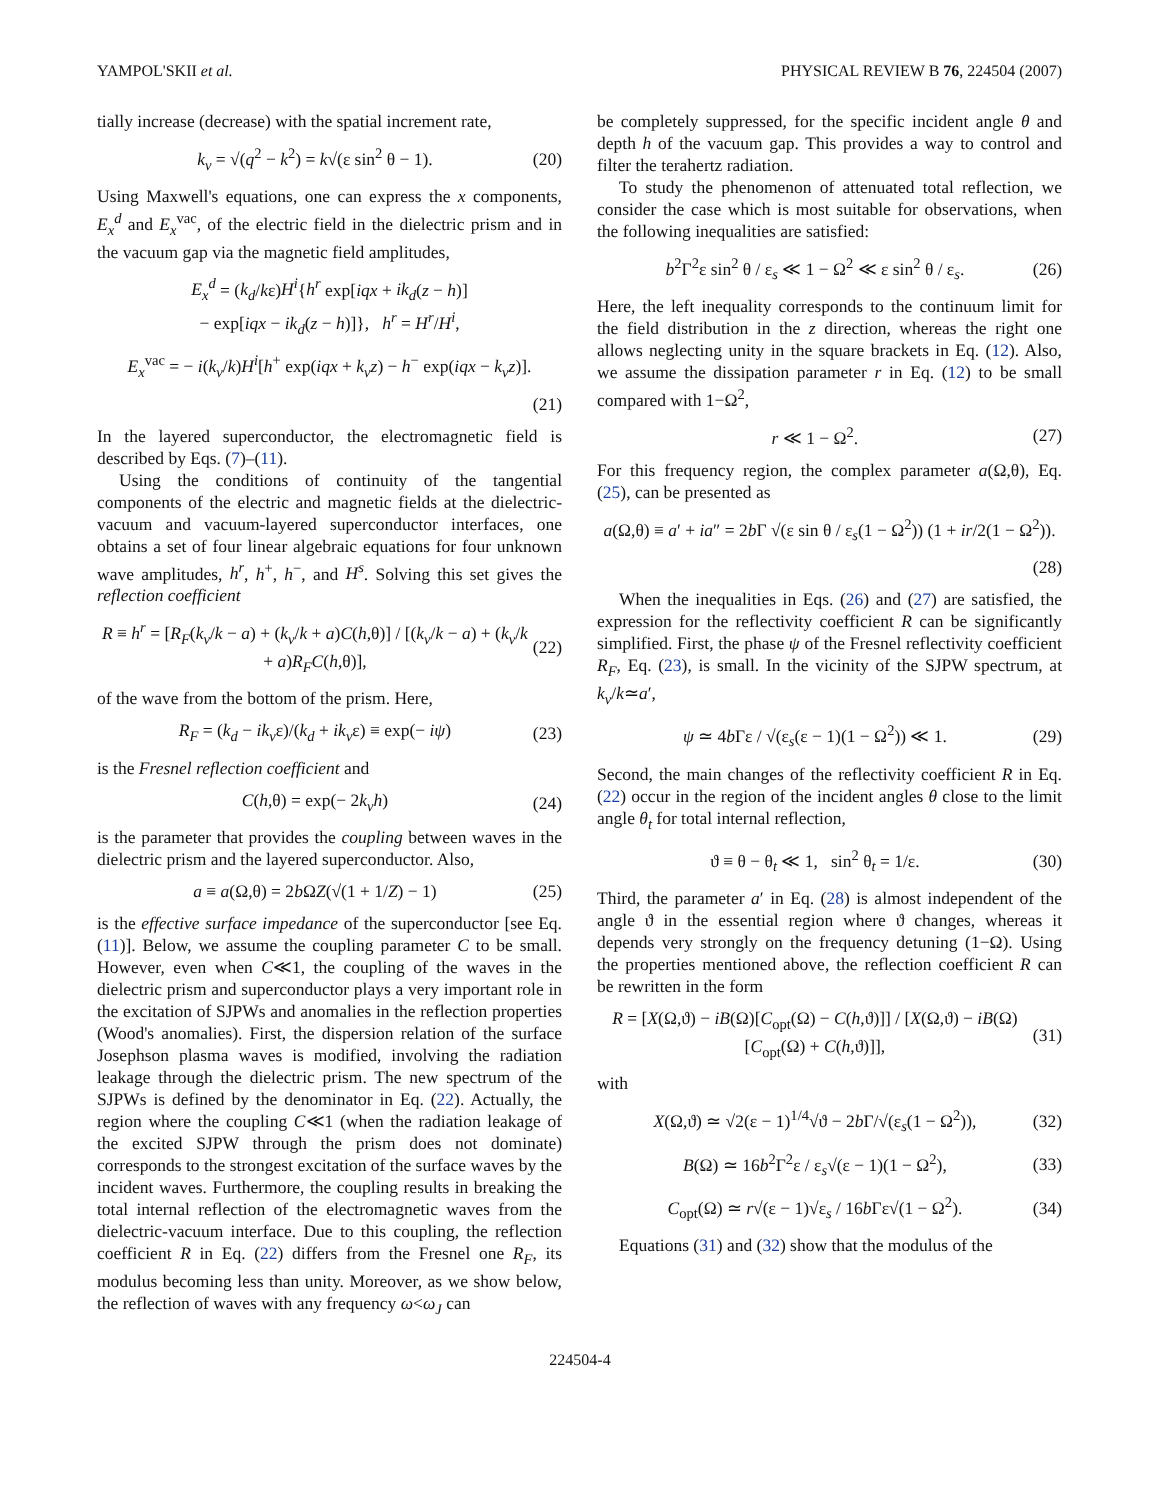YAMPOL'SKII et al. PHYSICAL REVIEW B 76, 224504 (2007)
tially increase (decrease) with the spatial increment rate,
k<sub>v</sub> = √(q<sup>2</sup> − k<sup>2</sup>) = k√(ε sin<sup>2</sup> θ − 1). (20)
Using Maxwell's equations, one can express the x components, E<sub>x</sub><sup>d</sup> and E<sub>x</sub><sup>vac</sup>, of the electric field in the dielectric prism and in the vacuum gap via the magnetic field amplitudes,
E<sub>x</sub><sup>d</sup> = (k<sub>d</sub>/kε)H<sup>i</sup>{h<sup>r</sup> exp[iqx + ik<sub>d</sub>(z − h)]
− exp[iqx − ik<sub>d</sub>(z − h)]}, h<sup>r</sup> = H<sup>r</sup>/H<sup>i</sup>,
E<sub>x</sub><sup>vac</sup> = − i(k<sub>v</sub>/k)H<sup>i</sup>[h<sup>+</sup> exp(iqx + k<sub>v</sub>z) − h<sup>−</sup> exp(iqx − k<sub>v</sub>z)].
(21)
In the layered superconductor, the electromagnetic field is described by Eqs. (7)–(11).
Using the conditions of continuity of the tangential components of the electric and magnetic fields at the dielectric-vacuum and vacuum-layered superconductor interfaces, one obtains a set of four linear algebraic equations for four unknown wave amplitudes, h<sup>r</sup>, h<sup>+</sup>, h<sup>−</sup>, and H<sup>s</sup>. Solving this set gives the reflection coefficient
R ≡ h<sup>r</sup> = [R<sub>F</sub>(k<sub>v</sub>/k − a) + (k<sub>v</sub>/k + a)C(h,θ)] / [(k<sub>v</sub>/k − a) + (k<sub>v</sub>/k + a)R<sub>F</sub>C(h,θ)], (22)
of the wave from the bottom of the prism. Here,
R<sub>F</sub> = (k<sub>d</sub> − ik<sub>v</sub>ε)/(k<sub>d</sub> + ik<sub>v</sub>ε) ≡ exp(− iψ) (23)
is the Fresnel reflection coefficient and
C(h,θ) = exp(− 2k<sub>v</sub>h) (24)
is the parameter that provides the coupling between waves in the dielectric prism and the layered superconductor. Also,
a ≡ a(Ω,θ) = 2b ΩZ(√(1 + 1/Z) − 1) (25)
is the effective surface impedance of the superconductor [see Eq. (11)]. Below, we assume the coupling parameter C to be small. However, even when C≪1, the coupling of the waves in the dielectric prism and superconductor plays a very important role in the excitation of SJPWs and anomalies in the reflection properties (Wood's anomalies). First, the dispersion relation of the surface Josephson plasma waves is modified, involving the radiation leakage through the dielectric prism. The new spectrum of the SJPWs is defined by the denominator in Eq. (22). Actually, the region where the coupling C≪1 (when the radiation leakage of the excited SJPW through the prism does not dominate) corresponds to the strongest excitation of the surface waves by the incident waves. Furthermore, the coupling results in breaking the total internal reflection of the electromagnetic waves from the dielectric-vacuum interface. Due to this coupling, the reflection coefficient R in Eq. (22) differs from the Fresnel one R<sub>F</sub>, its modulus becoming less than unity. Moreover, as we show below, the reflection of waves with any frequency ω<ω<sub>J</sub> can
be completely suppressed, for the specific incident angle θ and depth h of the vacuum gap. This provides a way to control and filter the terahertz radiation.
To study the phenomenon of attenuated total reflection, we consider the case which is most suitable for observations, when the following inequalities are satisfied:
b<sup>2</sup>Γ<sup>2</sup>ε sin<sup>2</sup> θ / ε<sub>s</sub> ≪ 1 − Ω<sup>2</sup> ≪ ε sin<sup>2</sup> θ / ε<sub>s</sub>. (26)
Here, the left inequality corresponds to the continuum limit for the field distribution in the z direction, whereas the right one allows neglecting unity in the square brackets in Eq. (12). Also, we assume the dissipation parameter r in Eq. (12) to be small compared with 1−Ω<sup>2</sup>,
r ≪ 1 − Ω<sup>2</sup>. (27)
For this frequency region, the complex parameter a(Ω,θ), Eq. (25), can be presented as
a(Ω,θ) ≡ a′ + ia″ = 2b Γ √(ε sin θ / ε<sub>s</sub>(1 − Ω<sup>2</sup>)) (1 + ir/2(1 − Ω<sup>2</sup>)).
(28)
When the inequalities in Eqs. (26) and (27) are satisfied, the expression for the reflectivity coefficient R can be significantly simplified. First, the phase ψ of the Fresnel reflectivity coefficient R<sub>F</sub>, Eq. (23), is small. In the vicinity of the SJPW spectrum, at k<sub>v</sub>/k≃a′,
ψ ≃ 4b Γε / √(ε<sub>s</sub>(ε − 1)(1 − Ω<sup>2</sup>)) ≪ 1. (29)
Second, the main changes of the reflectivity coefficient R in Eq. (22) occur in the region of the incident angles θ close to the limit angle θ<sub>t</sub> for total internal reflection,
ϑ ≡ θ − θ<sub>t</sub> ≪ 1, sin<sup>2</sup> θ<sub>t</sub> = 1/ε. (30)
Third, the parameter a′ in Eq. (28) is almost independent of the angle ϑ in the essential region where ϑ changes, whereas it depends very strongly on the frequency detuning (1−Ω). Using the properties mentioned above, the reflection coefficient R can be rewritten in the form
R = [X(Ω,ϑ) − iB(Ω)[C<sub>opt</sub>(Ω) − C(h,ϑ)]] / [X(Ω,ϑ) − iB(Ω)[C<sub>opt</sub>(Ω) + C(h,ϑ)]], (31)
with
X(Ω,ϑ) ≃ √2(ε − 1)<sup>1/4</sup>√ϑ − 2b Γ/√(ε<sub>s</sub>(1 − Ω<sup>2</sup>)), (32)
B(Ω) ≃ 16b<sup>2</sup>Γ<sup>2</sup>ε / ε<sub>s</sub>√(ε − 1)(1 − Ω<sup>2</sup>), (33)
C<sub>opt</sub>(Ω) ≃ r√(ε − 1)√ε<sub>s</sub> / 16b Γε√(1 − Ω<sup>2</sup>). (34)
Equations (31) and (32) show that the modulus of the
224504-4